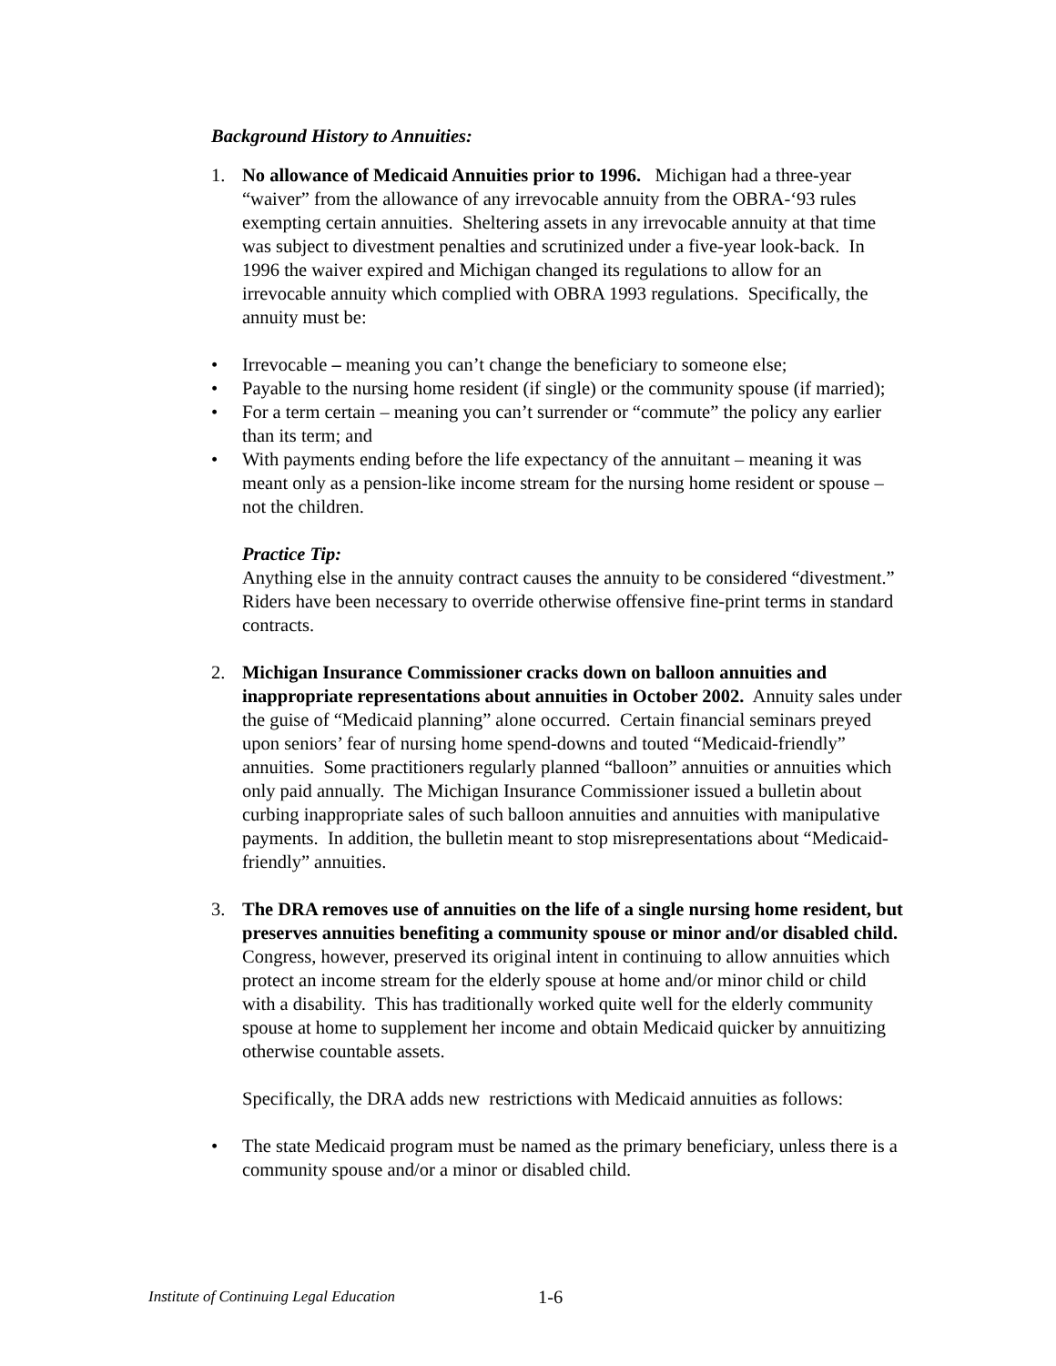Background History to Annuities:
1. No allowance of Medicaid Annuities prior to 1996. Michigan had a three-year “waiver” from the allowance of any irrevocable annuity from the OBRA-‘93 rules exempting certain annuities. Sheltering assets in any irrevocable annuity at that time was subject to divestment penalties and scrutinized under a five-year look-back. In 1996 the waiver expired and Michigan changed its regulations to allow for an irrevocable annuity which complied with OBRA 1993 regulations. Specifically, the annuity must be:
• Irrevocable – meaning you can’t change the beneficiary to someone else;
• Payable to the nursing home resident (if single) or the community spouse (if married);
• For a term certain – meaning you can’t surrender or “commute” the policy any earlier than its term; and
• With payments ending before the life expectancy of the annuitant – meaning it was meant only as a pension-like income stream for the nursing home resident or spouse – not the children.
Practice Tip:
Anything else in the annuity contract causes the annuity to be considered “divestment.” Riders have been necessary to override otherwise offensive fine-print terms in standard contracts.
2. Michigan Insurance Commissioner cracks down on balloon annuities and inappropriate representations about annuities in October 2002. Annuity sales under the guise of “Medicaid planning” alone occurred. Certain financial seminars preyed upon seniors’ fear of nursing home spend-downs and touted “Medicaid-friendly” annuities. Some practitioners regularly planned “balloon” annuities or annuities which only paid annually. The Michigan Insurance Commissioner issued a bulletin about curbing inappropriate sales of such balloon annuities and annuities with manipulative payments. In addition, the bulletin meant to stop misrepresentations about “Medicaid-friendly” annuities.
3. The DRA removes use of annuities on the life of a single nursing home resident, but preserves annuities benefiting a community spouse or minor and/or disabled child. Congress, however, preserved its original intent in continuing to allow annuities which protect an income stream for the elderly spouse at home and/or minor child or child with a disability. This has traditionally worked quite well for the elderly community spouse at home to supplement her income and obtain Medicaid quicker by annuitizing otherwise countable assets.
Specifically, the DRA adds new restrictions with Medicaid annuities as follows:
• The state Medicaid program must be named as the primary beneficiary, unless there is a community spouse and/or a minor or disabled child.
Institute of Continuing Legal Education 1-6